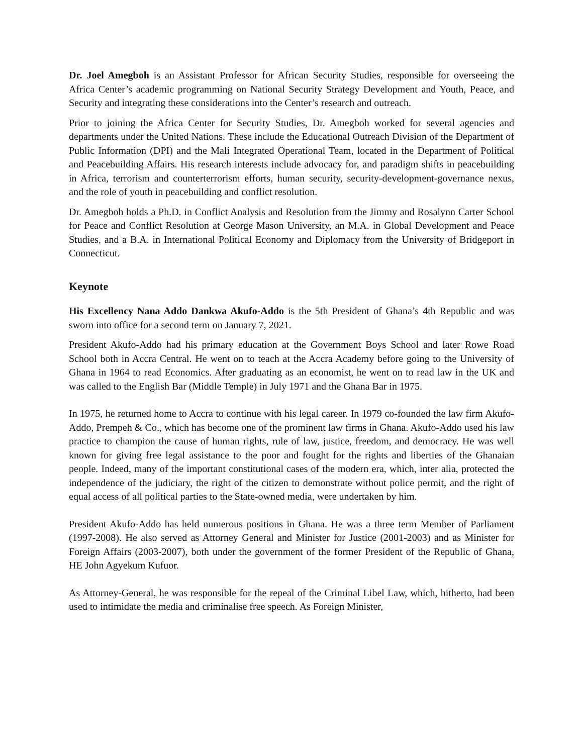Dr. Joel Amegboh is an Assistant Professor for African Security Studies, responsible for overseeing the Africa Center’s academic programming on National Security Strategy Development and Youth, Peace, and Security and integrating these considerations into the Center’s research and outreach.
Prior to joining the Africa Center for Security Studies, Dr. Amegboh worked for several agencies and departments under the United Nations. These include the Educational Outreach Division of the Department of Public Information (DPI) and the Mali Integrated Operational Team, located in the Department of Political and Peacebuilding Affairs. His research interests include advocacy for, and paradigm shifts in peacebuilding in Africa, terrorism and counterterrorism efforts, human security, security-development-governance nexus, and the role of youth in peacebuilding and conflict resolution.
Dr. Amegboh holds a Ph.D. in Conflict Analysis and Resolution from the Jimmy and Rosalynn Carter School for Peace and Conflict Resolution at George Mason University, an M.A. in Global Development and Peace Studies, and a B.A. in International Political Economy and Diplomacy from the University of Bridgeport in Connecticut.
Keynote
His Excellency Nana Addo Dankwa Akufo-Addo is the 5th President of Ghana’s 4th Republic and was sworn into office for a second term on January 7, 2021.
President Akufo-Addo had his primary education at the Government Boys School and later Rowe Road School both in Accra Central. He went on to teach at the Accra Academy before going to the University of Ghana in 1964 to read Economics. After graduating as an economist, he went on to read law in the UK and was called to the English Bar (Middle Temple) in July 1971 and the Ghana Bar in 1975.
In 1975, he returned home to Accra to continue with his legal career. In 1979 co-founded the law firm Akufo-Addo, Prempeh & Co., which has become one of the prominent law firms in Ghana. Akufo-Addo used his law practice to champion the cause of human rights, rule of law, justice, freedom, and democracy. He was well known for giving free legal assistance to the poor and fought for the rights and liberties of the Ghanaian people. Indeed, many of the important constitutional cases of the modern era, which, inter alia, protected the independence of the judiciary, the right of the citizen to demonstrate without police permit, and the right of equal access of all political parties to the State-owned media, were undertaken by him.
President Akufo-Addo has held numerous positions in Ghana. He was a three term Member of Parliament (1997-2008). He also served as Attorney General and Minister for Justice (2001-2003) and as Minister for Foreign Affairs (2003-2007), both under the government of the former President of the Republic of Ghana, HE John Agyekum Kufuor.
As Attorney-General, he was responsible for the repeal of the Criminal Libel Law, which, hitherto, had been used to intimidate the media and criminalise free speech. As Foreign Minister,